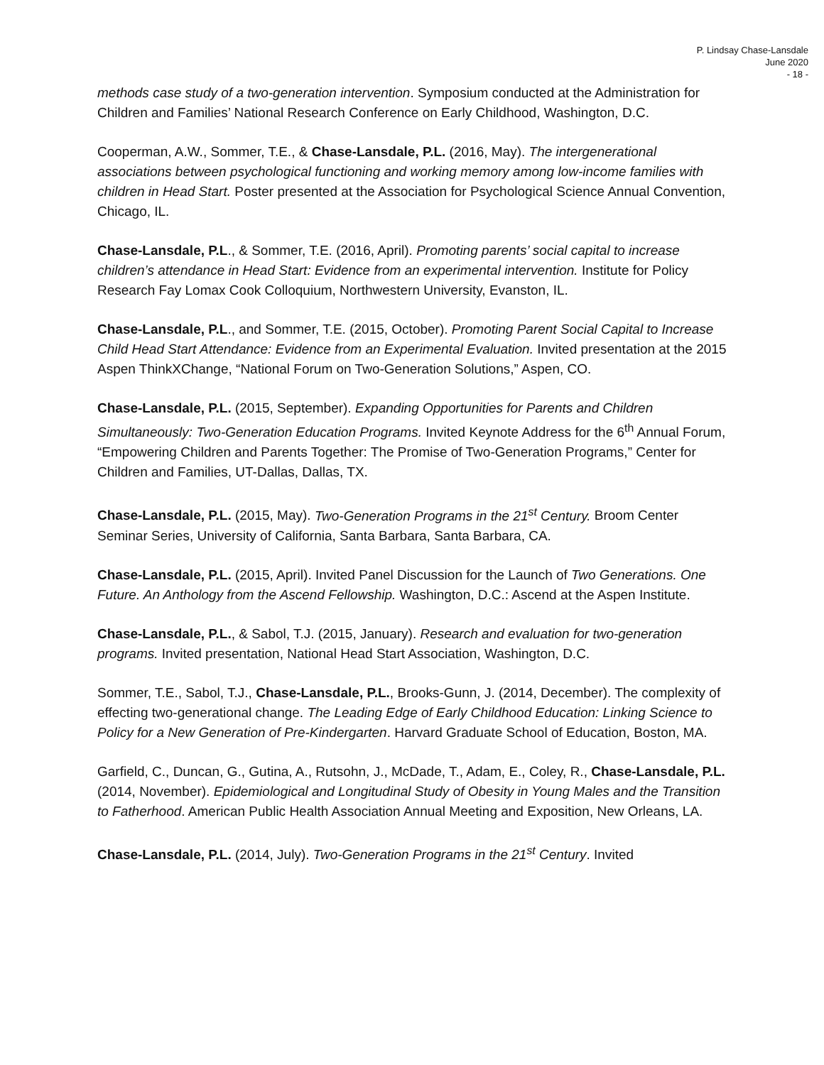P. Lindsay Chase-Lansdale
June 2020
- 18 -
methods case study of a two-generation intervention. Symposium conducted at the Administration for Children and Families’ National Research Conference on Early Childhood, Washington, D.C.
Cooperman, A.W., Sommer, T.E., & Chase-Lansdale, P.L. (2016, May). The intergenerational associations between psychological functioning and working memory among low-income families with children in Head Start. Poster presented at the Association for Psychological Science Annual Convention, Chicago, IL.
Chase-Lansdale, P.L., & Sommer, T.E. (2016, April). Promoting parents’ social capital to increase children’s attendance in Head Start: Evidence from an experimental intervention. Institute for Policy Research Fay Lomax Cook Colloquium, Northwestern University, Evanston, IL.
Chase-Lansdale, P.L., and Sommer, T.E. (2015, October). Promoting Parent Social Capital to Increase Child Head Start Attendance: Evidence from an Experimental Evaluation. Invited presentation at the 2015 Aspen ThinkXChange, “National Forum on Two-Generation Solutions,” Aspen, CO.
Chase-Lansdale, P.L. (2015, September). Expanding Opportunities for Parents and Children Simultaneously: Two-Generation Education Programs. Invited Keynote Address for the 6<sup>th</sup> Annual Forum, “Empowering Children and Parents Together: The Promise of Two-Generation Programs,” Center for Children and Families, UT-Dallas, Dallas, TX.
Chase-Lansdale, P.L. (2015, May). Two-Generation Programs in the 21<sup>st</sup> Century. Broom Center Seminar Series, University of California, Santa Barbara, Santa Barbara, CA.
Chase-Lansdale, P.L. (2015, April). Invited Panel Discussion for the Launch of Two Generations. One Future. An Anthology from the Ascend Fellowship. Washington, D.C.: Ascend at the Aspen Institute.
Chase-Lansdale, P.L., & Sabol, T.J. (2015, January). Research and evaluation for two-generation programs. Invited presentation, National Head Start Association, Washington, D.C.
Sommer, T.E., Sabol, T.J., Chase-Lansdale, P.L., Brooks-Gunn, J. (2014, December). The complexity of effecting two-generational change. The Leading Edge of Early Childhood Education: Linking Science to Policy for a New Generation of Pre-Kindergarten. Harvard Graduate School of Education, Boston, MA.
Garfield, C., Duncan, G., Gutina, A., Rutsohn, J., McDade, T., Adam, E., Coley, R., Chase-Lansdale, P.L. (2014, November). Epidemiological and Longitudinal Study of Obesity in Young Males and the Transition to Fatherhood. American Public Health Association Annual Meeting and Exposition, New Orleans, LA.
Chase-Lansdale, P.L. (2014, July). Two-Generation Programs in the 21<sup>st</sup> Century. Invited